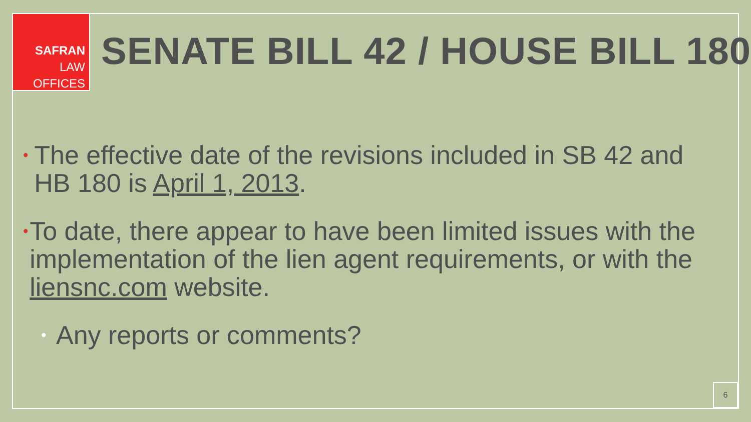SAFRAN
LAW
OFFICES
SENATE BILL 42 / HOUSE BILL 180
• The effective date of the revisions included in SB 42 and HB 180 is April 1, 2013.
• To date, there appear to have been limited issues with the implementation of the lien agent requirements, or with the liensnc.com website.
• Any reports or comments?
6